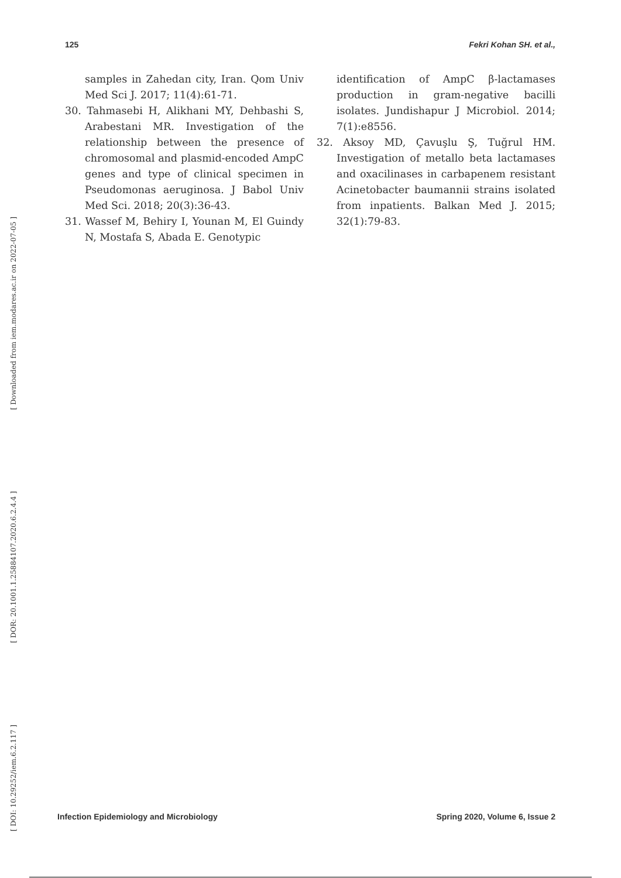125 Fekri Kohan SH. et al.,
[ Downloaded from iem.modares.ac.ir on 2022-07-05 ]
[ DOR: 20.1001.1.25884107.2020.6.2.4.4 ]
[ DOI: 10.29252/iem.6.2.117 ]
samples in Zahedan city, Iran. Qom Univ Med Sci J. 2017; 11(4):61-71.
30. Tahmasebi H, Alikhani MY, Dehbashi S, Arabestani MR. Investigation of the relationship between the presence of chromosomal and plasmid-encoded AmpC genes and type of clinical specimen in Pseudomonas aeruginosa. J Babol Univ Med Sci. 2018; 20(3):36-43.
31. Wassef M, Behiry I, Younan M, El Guindy N, Mostafa S, Abada E. Genotypic
identification of AmpC β-lactamases production in gram-negative bacilli isolates. Jundishapur J Microbiol. 2014; 7(1):e8556.
32. Aksoy MD, Çavuşlu Ş, Tuğrul HM. Investigation of metallo beta lactamases and oxacilinases in carbapenem resistant Acinetobacter baumannii strains isolated from inpatients. Balkan Med J. 2015; 32(1):79-83.
Infection Epidemiology and Microbiology Spring 2020, Volume 6, Issue 2